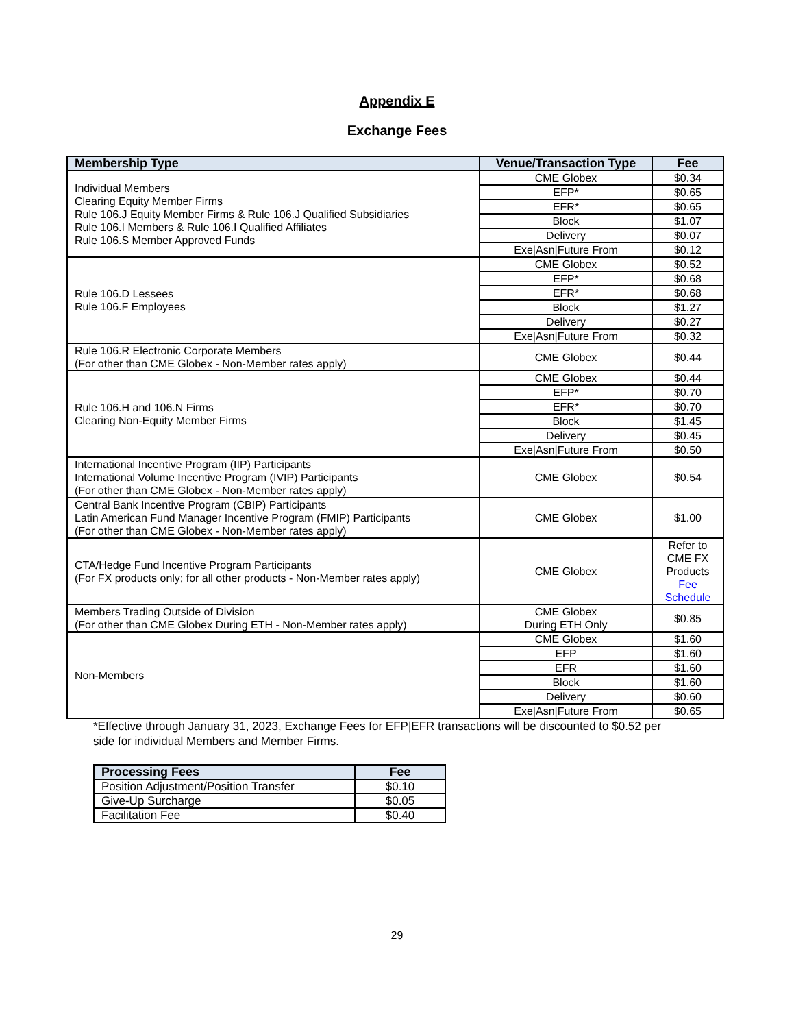Appendix E
Exchange Fees
| Membership Type | Venue/Transaction Type | Fee |
| --- | --- | --- |
| Individual Members Clearing Equity Member Firms Rule 106.J Equity Member Firms & Rule 106.J Qualified Subsidiaries Rule 106.I Members & Rule 106.I Qualified Affiliates Rule 106.S Member Approved Funds | CME Globex | $0.34 |
| | EFP* | $0.65 |
| | EFR* | $0.65 |
| | Block | $1.07 |
| | Delivery | $0.07 |
| | Exe/Asn/Future From | $0.12 |
| Rule 106.D Lessees Rule 106.F Employees | CME Globex | $0.52 |
| | EFP* | $0.68 |
| | EFR* | $0.68 |
| | Block | $1.27 |
| | Delivery | $0.27 |
| | Exe/Asn/Future From | $0.32 |
| Rule 106.R Electronic Corporate Members (For other than CME Globex - Non-Member rates apply) | CME Globex | $0.44 |
| Rule 106.H and 106.N Firms Clearing Non-Equity Member Firms | CME Globex | $0.44 |
| | EFP* | $0.70 |
| | EFR* | $0.70 |
| | Block | $1.45 |
| | Delivery | $0.45 |
| | Exe/Asn/Future From | $0.50 |
| International Incentive Program (IIP) Participants International Volume Incentive Program (IVIP) Participants (For other than CME Globex - Non-Member rates apply) | CME Globex | $0.54 |
| Central Bank Incentive Program (CBIP) Participants Latin American Fund Manager Incentive Program (FMIP) Participants (For other than CME Globex - Non-Member rates apply) | CME Globex | $1.00 |
| CTA/Hedge Fund Incentive Program Participants (For FX products only; for all other products - Non-Member rates apply) | CME Globex | Refer to CME FX Products Fee Schedule |
| Members Trading Outside of Division (For other than CME Globex During ETH - Non-Member rates apply) | CME Globex During ETH Only | $0.85 |
| Non-Members | CME Globex | $1.60 |
| | EFP | $1.60 |
| | EFR | $1.60 |
| | Block | $1.60 |
| | Delivery | $0.60 |
| | Exe/Asn/Future From | $0.65 |
*Effective through January 31, 2023, Exchange Fees for EFP|EFR transactions will be discounted to $0.52 per side for individual Members and Member Firms.
| Processing Fees | Fee |
| --- | --- |
| Position Adjustment/Position Transfer | $0.10 |
| Give-Up Surcharge | $0.05 |
| Facilitation Fee | $0.40 |
29